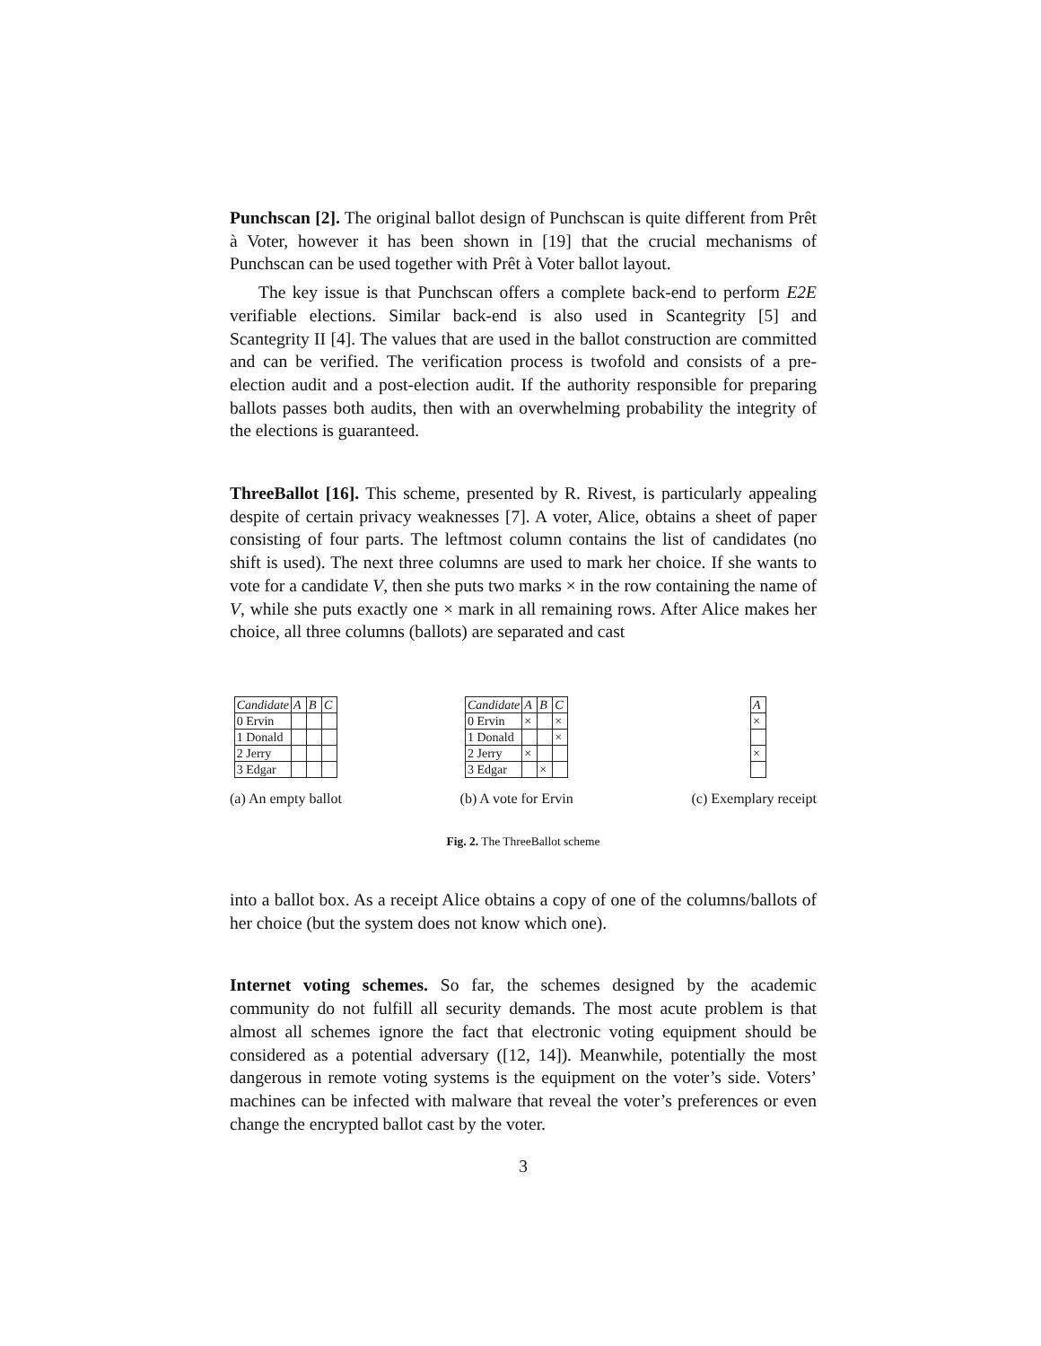Punchscan [2]. The original ballot design of Punchscan is quite different from Prêt à Voter, however it has been shown in [19] that the crucial mechanisms of Punchscan can be used together with Prêt à Voter ballot layout.
The key issue is that Punchscan offers a complete back-end to perform E2E verifiable elections. Similar back-end is also used in Scantegrity [5] and Scantegrity II [4]. The values that are used in the ballot construction are committed and can be verified. The verification process is twofold and consists of a pre-election audit and a post-election audit. If the authority responsible for preparing ballots passes both audits, then with an overwhelming probability the integrity of the elections is guaranteed.
ThreeBallot [16]. This scheme, presented by R. Rivest, is particularly appealing despite of certain privacy weaknesses [7]. A voter, Alice, obtains a sheet of paper consisting of four parts. The leftmost column contains the list of candidates (no shift is used). The next three columns are used to mark her choice. If she wants to vote for a candidate V, then she puts two marks × in the row containing the name of V, while she puts exactly one × mark in all remaining rows. After Alice makes her choice, all three columns (ballots) are separated and cast
| Candidate | A | B | C |
| --- | --- | --- | --- |
| 0 Ervin | | | |
| 1 Donald | | | |
| 2 Jerry | | | |
| 3 Edgar | | | |
(a) An empty ballot
| Candidate | A | B | C |
| --- | --- | --- | --- |
| 0 Ervin | × | | × |
| 1 Donald | | | × |
| 2 Jerry | × | | |
| 3 Edgar | | × | |
(b) A vote for Ervin
| A |
| --- |
| × |
| × |
(c) Exemplary receipt
Fig. 2. The ThreeBallot scheme
into a ballot box. As a receipt Alice obtains a copy of one of the columns/ballots of her choice (but the system does not know which one).
Internet voting schemes. So far, the schemes designed by the academic community do not fulfill all security demands. The most acute problem is that almost all schemes ignore the fact that electronic voting equipment should be considered as a potential adversary ([12, 14]). Meanwhile, potentially the most dangerous in remote voting systems is the equipment on the voter’s side. Voters’ machines can be infected with malware that reveal the voter’s preferences or even change the encrypted ballot cast by the voter.
3